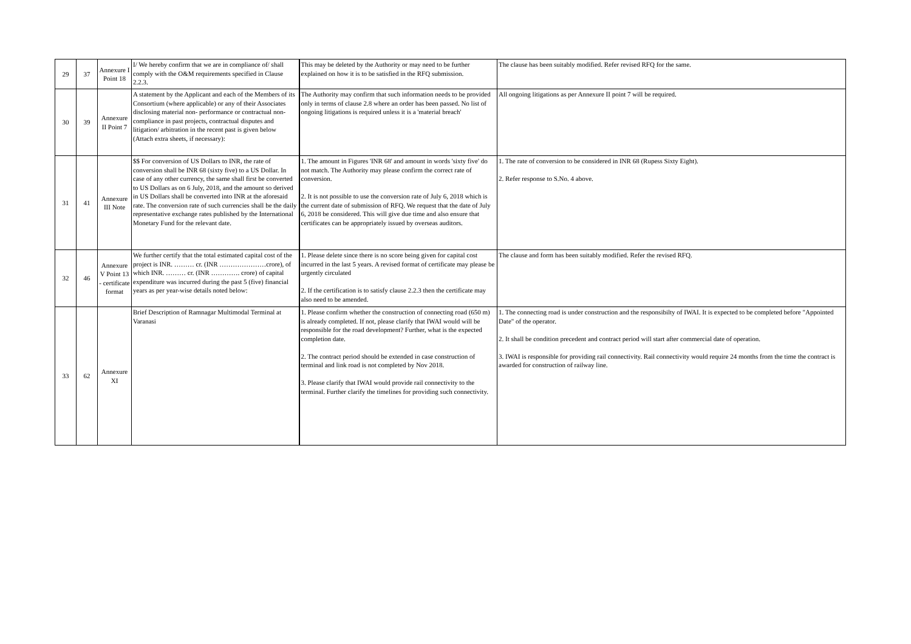| 29 | 37 | Annexure I Point 18 | I/ We hereby confirm that we are in compliance of/ shall comply with the O&M requirements specified in Clause 2.2.3. | This may be deleted by the Authority or may need to be further explained on how it is to be satisfied in the RFQ submission. | The clause has been suitably modified. Refer revised RFQ for the same. |
| 30 | 39 | Annexure II Point 7 | A statement by the Applicant and each of the Members of its Consortium (where applicable) or any of their Associates disclosing material non- performance or contractual non-compliance in past projects, contractual disputes and litigation/ arbitration in the recent past is given below (Attach extra sheets, if necessary): | The Authority may confirm that such information needs to be provided only in terms of clause 2.8 where an order has been passed. No list of ongoing litigations is required unless it is a 'material breach' | All ongoing litigations as per Annexure II point 7 will be required. |
| 31 | 41 | Annexure III Note | $$ For conversion of US Dollars to INR, the rate of conversion shall be INR 68 (sixty five) to a US Dollar. In case of any other currency, the same shall first be converted to US Dollars as on 6 July, 2018, and the amount so derived in US Dollars shall be converted into INR at the aforesaid rate. The conversion rate of such currencies shall be the daily representative exchange rates published by the International Monetary Fund for the relevant date. | 1. The amount in Figures 'INR 68' and amount in words 'sixty five' do not match. The Authority may please confirm the correct rate of conversion. 2. It is not possible to use the conversion rate of July 6, 2018 which is the current date of submission of RFQ. We request that the date of July 6, 2018 be considered. This will give due time and also ensure that certificates can be appropriately issued by overseas auditors. | 1. The rate of conversion to be considered in INR 68 (Rupess Sixty Eight). 2. Refer response to S.No. 4 above. |
| 32 | 46 | Annexure V Point 13 - certificate format | We further certify that the total estimated capital cost of the project is INR. ……… cr. (INR …………………crore), of which INR. ……… cr. (INR …………. crore) of capital expenditure was incurred during the past 5 (five) financial years as per year-wise details noted below: | 1. Please delete since there is no score being given for capital cost incurred in the last 5 years. A revised format of certificate may please be urgently circulated 2. If the certification is to satisfy clause 2.2.3 then the certificate may also need to be amended. | The clause and form has been suitably modified. Refer the revised RFQ. |
| 33 | 62 | Annexure XI | Brief Description of Ramnagar Multimodal Terminal at Varanasi | 1. Please confirm whether the construction of connecting road (650 m) is already completed. If not, please clarify that IWAI would will be responsible for the road development? Further, what is the expected completion date. 2. The contract period should be extended in case construction of terminal and link road is not completed by Nov 2018. 3. Please clarify that IWAI would provide rail connectivity to the terminal. Further clarify the timelines for providing such connectivity. | 1. The connecting road is under construction and the responsibilty of IWAI. It is expected to be completed before "Appointed Date" of the operator. 2. It shall be condition precedent and contract period will start after commercial date of operation. 3. IWAI is responsible for providing rail connectivity. Rail connectivity would require 24 months from the time the contract is awarded for construction of railway line. |